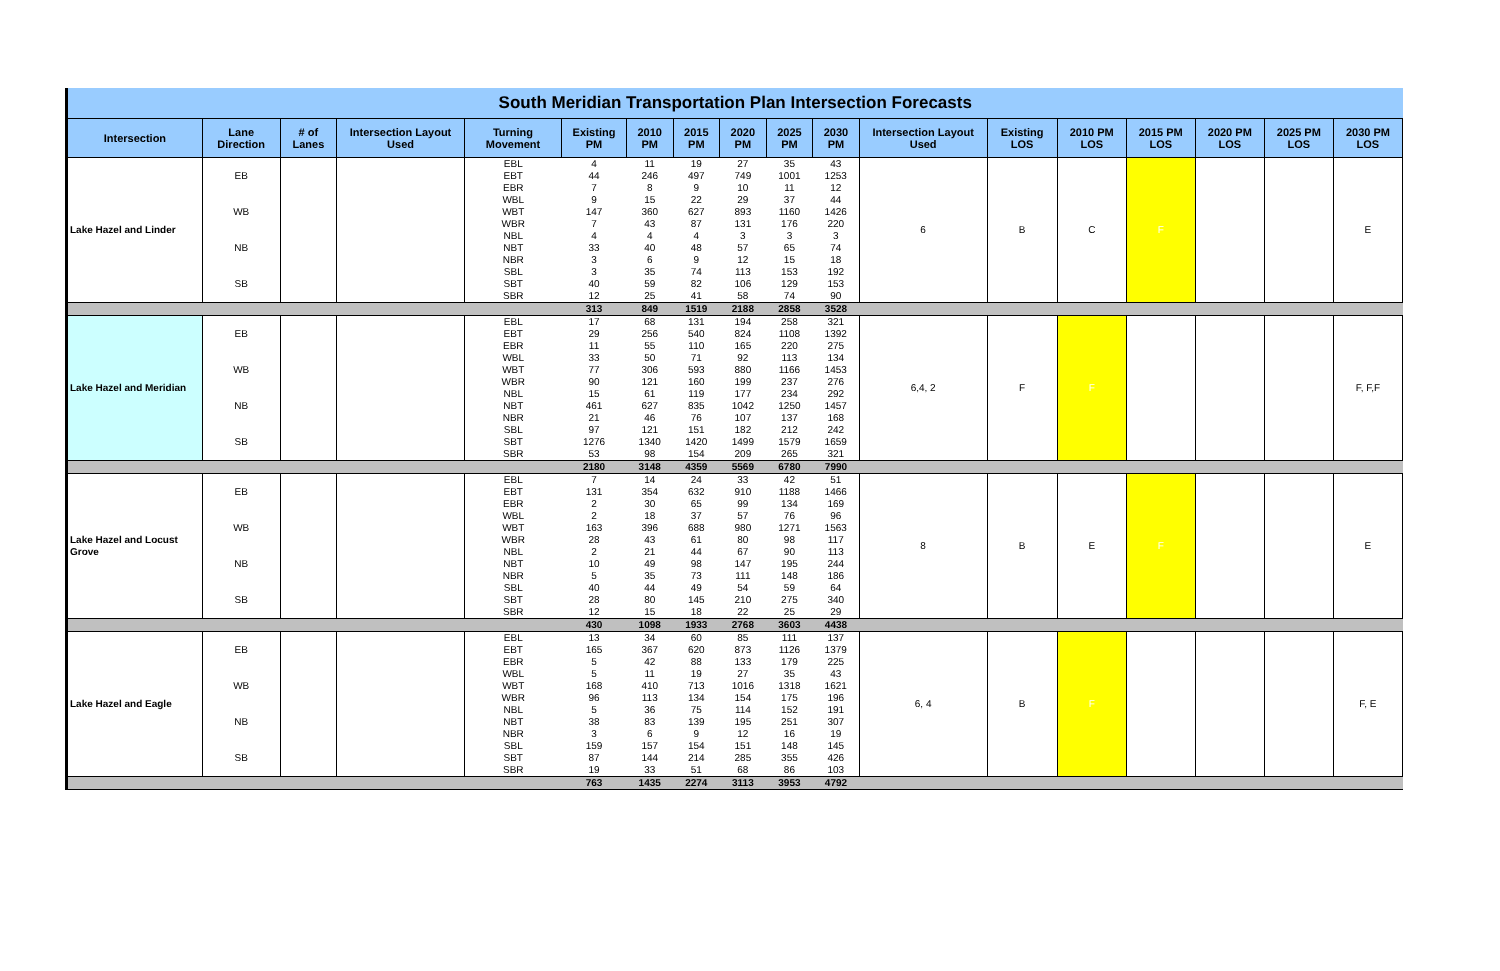| South Meridian Transportation Plan Intersection Forecasts | | | | | | | | | | | | | | | | | |
| Intersection | Lane Direction | # of Lanes | Intersection Layout Used | Turning Movement | Existing PM | 2010 PM | 2015 PM | 2020 PM | 2025 PM | 2030 PM | Intersection Layout Used | Existing LOS | 2010 PM LOS | 2015 PM LOS | 2020 PM LOS | 2025 PM LOS | 2030 PM LOS |
| Lake Hazel and Linder | EB | | | EBL | 4 | 11 | 19 | 27 | 35 | 43 | 6 | B | C | F | | | E |
| | | | | EBT | 44 | 246 | 497 | 749 | 1001 | 1253 | | | | | | | |
| | | | | EBR | 7 | 8 | 9 | 10 | 11 | 12 | | | | | | | |
| | WB | | | WBL | 9 | 15 | 22 | 29 | 37 | 44 | | | | | | | |
| | | | | WBT | 147 | 360 | 627 | 893 | 1160 | 1426 | | | | | | | |
| | | | | WBR | 7 | 43 | 87 | 131 | 176 | 220 | | | | | | | |
| | NB | | | NBL | 4 | 4 | 4 | 3 | 3 | 3 | | | | | | | |
| | | | | NBT | 33 | 40 | 48 | 57 | 65 | 74 | | | | | | | |
| | | | | NBR | 3 | 6 | 9 | 12 | 15 | 18 | | | | | | | |
| | SB | | | SBL | 3 | 35 | 74 | 113 | 153 | 192 | | | | | | | |
| | | | | SBT | 40 | 59 | 82 | 106 | 129 | 153 | | | | | | | |
| | | | | SBR | 12 | 25 | 41 | 58 | 74 | 90 | | | | | | | |
| | | | | | 313 | 849 | 1519 | 2188 | 2858 | 3528 | | | | | | | |
| Lake Hazel and Meridian | EB | | | EBL | 17 | 68 | 131 | 194 | 258 | 321 | 6,4, 2 | F | F | | | | F, F,F |
| | | | | EBT | 29 | 256 | 540 | 824 | 1108 | 1392 | | | | | | | |
| | | | | EBR | 11 | 55 | 110 | 165 | 220 | 275 | | | | | | | |
| | WB | | | WBL | 33 | 50 | 71 | 92 | 113 | 134 | | | | | | | |
| | | | | WBT | 77 | 306 | 593 | 880 | 1166 | 1453 | | | | | | | |
| | | | | WBR | 90 | 121 | 160 | 199 | 237 | 276 | | | | | | | |
| | NB | | | NBL | 15 | 61 | 119 | 177 | 234 | 292 | | | | | | | |
| | | | | NBT | 461 | 627 | 835 | 1042 | 1250 | 1457 | | | | | | | |
| | | | | NBR | 21 | 46 | 76 | 107 | 137 | 168 | | | | | | | |
| | SB | | | SBL | 97 | 121 | 151 | 182 | 212 | 242 | | | | | | | |
| | | | | SBT | 1276 | 1340 | 1420 | 1499 | 1579 | 1659 | | | | | | | |
| | | | | SBR | 53 | 98 | 154 | 209 | 265 | 321 | | | | | | | |
| | | | | | 2180 | 3148 | 4359 | 5569 | 6780 | 7990 | | | | | | | |
| Lake Hazel and Locust Grove | EB | | | EBL | 7 | 14 | 24 | 33 | 42 | 51 | 8 | B | E | F | | | E |
| | | | | EBT | 131 | 354 | 632 | 910 | 1188 | 1466 | | | | | | | |
| | | | | EBR | 2 | 30 | 65 | 99 | 134 | 169 | | | | | | | |
| | WB | | | WBL | 2 | 18 | 37 | 57 | 76 | 96 | | | | | | | |
| | | | | WBT | 163 | 396 | 688 | 980 | 1271 | 1563 | | | | | | | |
| | | | | WBR | 28 | 43 | 61 | 80 | 98 | 117 | | | | | | | |
| | NB | | | NBL | 2 | 21 | 44 | 67 | 90 | 113 | | | | | | | |
| | | | | NBT | 10 | 49 | 98 | 147 | 195 | 244 | | | | | | | |
| | | | | NBR | 5 | 35 | 73 | 111 | 148 | 186 | | | | | | | |
| | SB | | | SBL | 40 | 44 | 49 | 54 | 59 | 64 | | | | | | | |
| | | | | SBT | 28 | 80 | 145 | 210 | 275 | 340 | | | | | | | |
| | | | | SBR | 12 | 15 | 18 | 22 | 25 | 29 | | | | | | | |
| | | | | | 430 | 1098 | 1933 | 2768 | 3603 | 4438 | | | | | | | |
| Lake Hazel and Eagle | EB | | | EBL | 13 | 34 | 60 | 85 | 111 | 137 | 6, 4 | B | F | | | | F, E |
| | | | | EBT | 165 | 367 | 620 | 873 | 1126 | 1379 | | | | | | | |
| | | | | EBR | 5 | 42 | 88 | 133 | 179 | 225 | | | | | | | |
| | WB | | | WBL | 5 | 11 | 19 | 27 | 35 | 43 | | | | | | | |
| | | | | WBT | 168 | 410 | 713 | 1016 | 1318 | 1621 | | | | | | | |
| | | | | WBR | 96 | 113 | 134 | 154 | 175 | 196 | | | | | | | |
| | NB | | | NBL | 5 | 36 | 75 | 114 | 152 | 191 | | | | | | | |
| | | | | NBT | 38 | 83 | 139 | 195 | 251 | 307 | | | | | | | |
| | | | | NBR | 3 | 6 | 9 | 12 | 16 | 19 | | | | | | | |
| | SB | | | SBL | 159 | 157 | 154 | 151 | 148 | 145 | | | | | | | |
| | | | | SBT | 87 | 144 | 214 | 285 | 355 | 426 | | | | | | | |
| | | | | SBR | 19 | 33 | 51 | 68 | 86 | 103 | | | | | | | |
| | | | | | 763 | 1435 | 2274 | 3113 | 3953 | 4792 | | | | | | | |